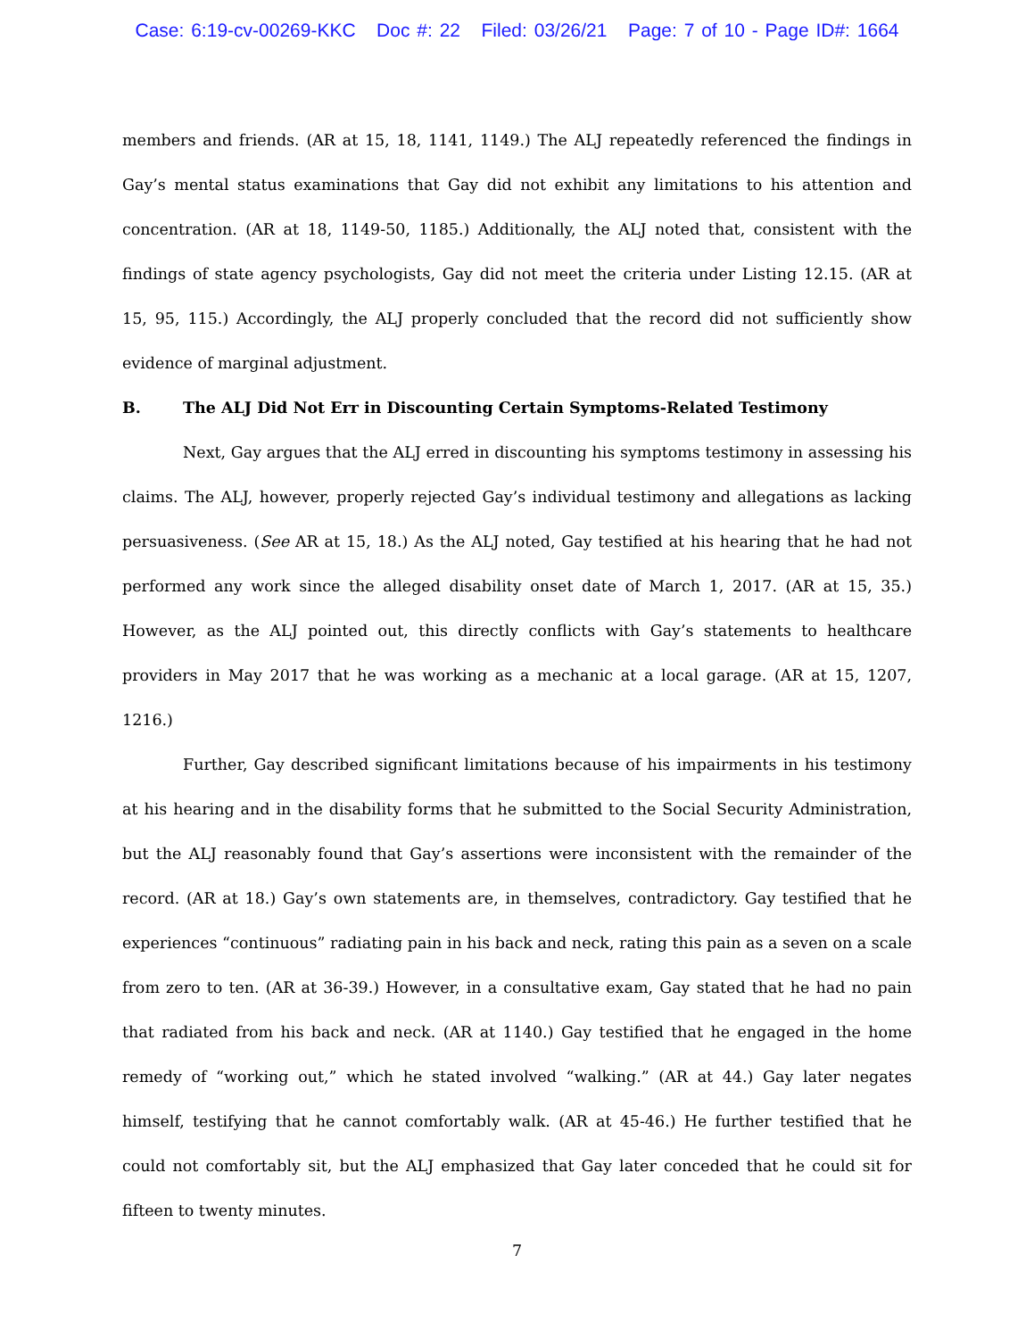Case: 6:19-cv-00269-KKC Doc #: 22 Filed: 03/26/21 Page: 7 of 10 - Page ID#: 1664
members and friends. (AR at 15, 18, 1141, 1149.) The ALJ repeatedly referenced the findings in Gay’s mental status examinations that Gay did not exhibit any limitations to his attention and concentration. (AR at 18, 1149-50, 1185.) Additionally, the ALJ noted that, consistent with the findings of state agency psychologists, Gay did not meet the criteria under Listing 12.15. (AR at 15, 95, 115.) Accordingly, the ALJ properly concluded that the record did not sufficiently show evidence of marginal adjustment.
B. The ALJ Did Not Err in Discounting Certain Symptoms-Related Testimony
Next, Gay argues that the ALJ erred in discounting his symptoms testimony in assessing his claims. The ALJ, however, properly rejected Gay’s individual testimony and allegations as lacking persuasiveness. (See AR at 15, 18.) As the ALJ noted, Gay testified at his hearing that he had not performed any work since the alleged disability onset date of March 1, 2017. (AR at 15, 35.) However, as the ALJ pointed out, this directly conflicts with Gay’s statements to healthcare providers in May 2017 that he was working as a mechanic at a local garage. (AR at 15, 1207, 1216.)
Further, Gay described significant limitations because of his impairments in his testimony at his hearing and in the disability forms that he submitted to the Social Security Administration, but the ALJ reasonably found that Gay’s assertions were inconsistent with the remainder of the record. (AR at 18.) Gay’s own statements are, in themselves, contradictory. Gay testified that he experiences “continuous” radiating pain in his back and neck, rating this pain as a seven on a scale from zero to ten. (AR at 36-39.) However, in a consultative exam, Gay stated that he had no pain that radiated from his back and neck. (AR at 1140.) Gay testified that he engaged in the home remedy of “working out,” which he stated involved “walking.” (AR at 44.) Gay later negates himself, testifying that he cannot comfortably walk. (AR at 45-46.) He further testified that he could not comfortably sit, but the ALJ emphasized that Gay later conceded that he could sit for fifteen to twenty minutes.
7